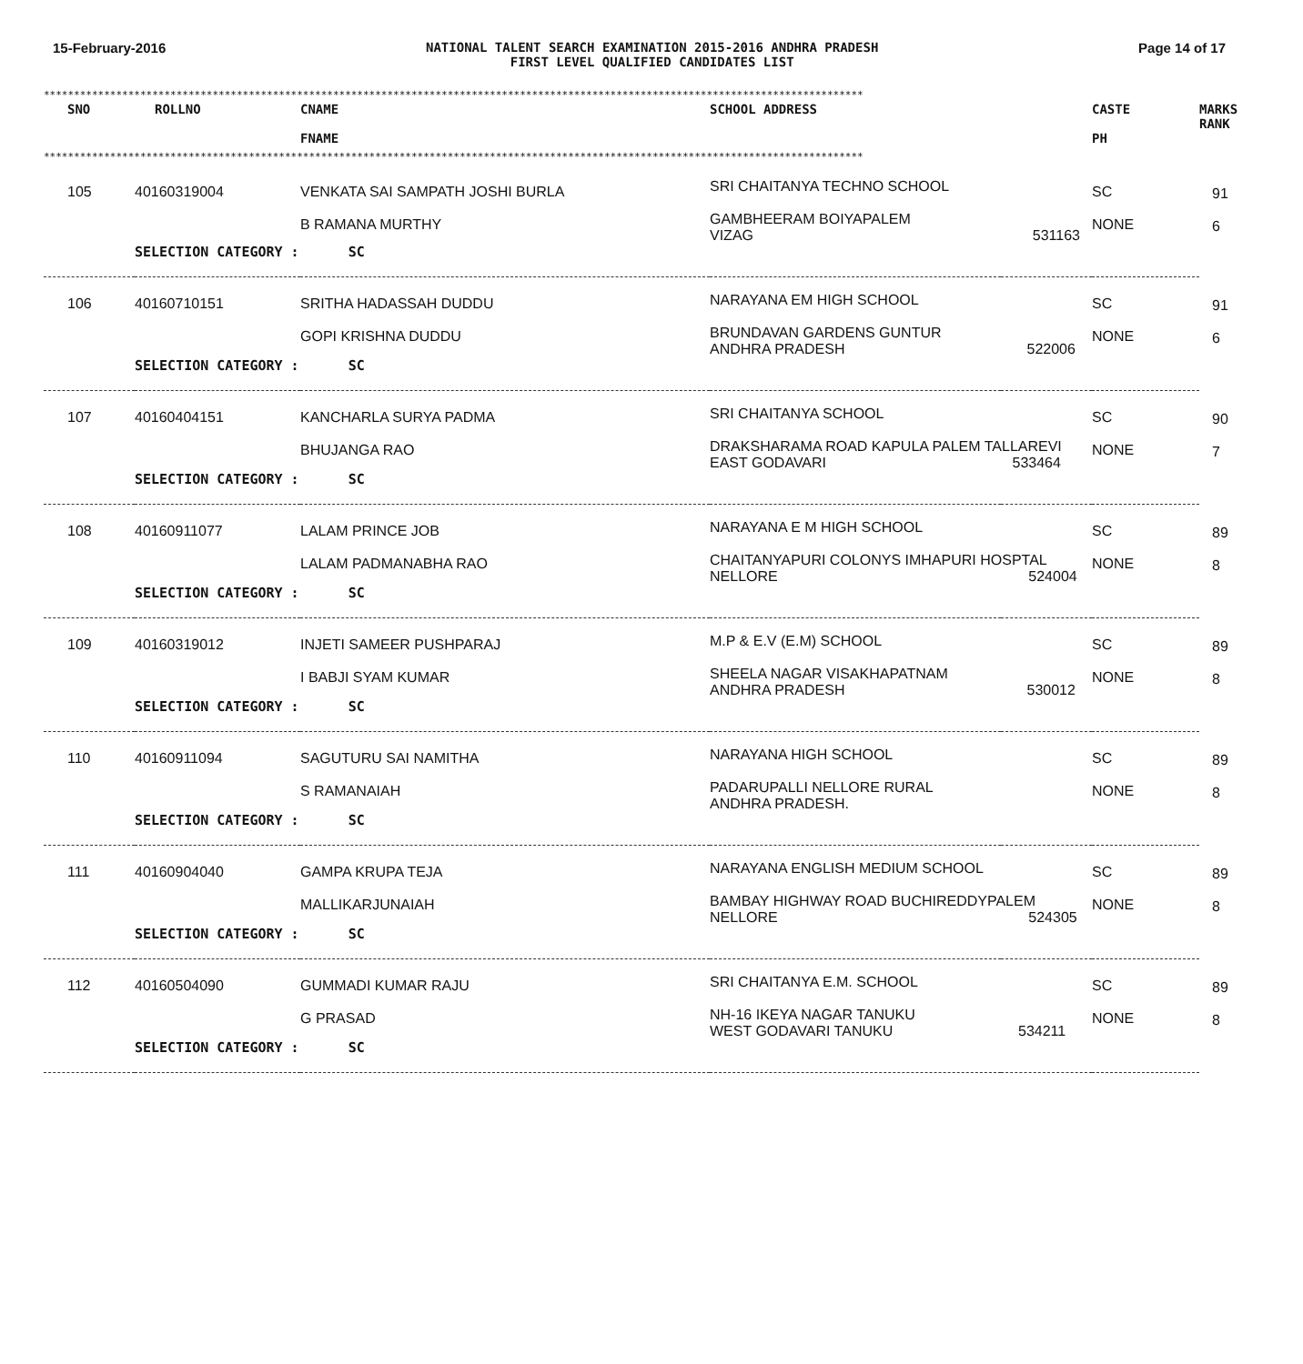15-February-2016 NATIONAL TALENT SEARCH EXAMINATION 2015-2016 ANDHRA PRADESH
FIRST LEVEL QUALIFIED CANDIDATES LIST
Page 14 of 17
****************************************************************************************************************************************
| SNO | ROLLNO | CNAME FNAME | SCHOOL ADDRESS | CASTE PH | MARKS RANK |
| --- | --- | --- | --- | --- | --- |
****************************************************************************************************************************************
| 105 | 40160319004 | VENKATA SAI SAMPATH JOSHI BURLA B RAMANA MURTHY | SRI CHAITANYA TECHNO SCHOOL GAMBHEERAM BOIYAPALEM VIZAG 531163 | SC NONE | 91 6 |
| | SELECTION CATEGORY : SC | | | | |
| 106 | 40160710151 | SRITHA HADASSAH DUDDU GOPI KRISHNA DUDDU | NARAYANA EM HIGH SCHOOL BRUNDAVAN GARDENS GUNTUR ANDHRA PRADESH 522006 | SC NONE | 91 6 |
| | SELECTION CATEGORY : SC | | | | |
| 107 | 40160404151 | KANCHARLA SURYA PADMA BHUJANGA RAO | SRI CHAITANYA SCHOOL DRAKSHARAMA ROAD KAPULA PALEM TALLAREVI EAST GODAVARI 533464 | SC NONE | 90 7 |
| | SELECTION CATEGORY : SC | | | | |
| 108 | 40160911077 | LALAM PRINCE JOB LALAM PADMANABHA RAO | NARAYANA E M HIGH SCHOOL CHAITANYAPURI COLONYS IMHAPURI HOSPTAL NELLORE 524004 | SC NONE | 89 8 |
| | SELECTION CATEGORY : SC | | | | |
| 109 | 40160319012 | INJETI SAMEER PUSHPARAJ I BABJI SYAM KUMAR | M.P & E.V (E.M) SCHOOL SHEELA NAGAR VISAKHAPATNAM ANDHRA PRADESH 530012 | SC NONE | 89 8 |
| | SELECTION CATEGORY : SC | | | | |
| 110 | 40160911094 | SAGUTURU SAI NAMITHA S RAMANAIAH | NARAYANA HIGH SCHOOL PADARUPALLI NELLORE RURAL ANDHRA PRADESH. | SC NONE | 89 8 |
| | SELECTION CATEGORY : SC | | | | |
| 111 | 40160904040 | GAMPA KRUPA TEJA MALLIKARJUNAIAH | NARAYANA ENGLISH MEDIUM SCHOOL BAMBAY HIGHWAY ROAD BUCHIREDDYPALEM NELLORE 524305 | SC NONE | 89 8 |
| | SELECTION CATEGORY : SC | | | | |
| 112 | 40160504090 | GUMMADI KUMAR RAJU G PRASAD | SRI CHAITANYA E.M. SCHOOL NH-16 IKEYA NAGAR TANUKU WEST GODAVARI TANUKU 534211 | SC NONE | 89 8 |
| | SELECTION CATEGORY : SC | | | | |